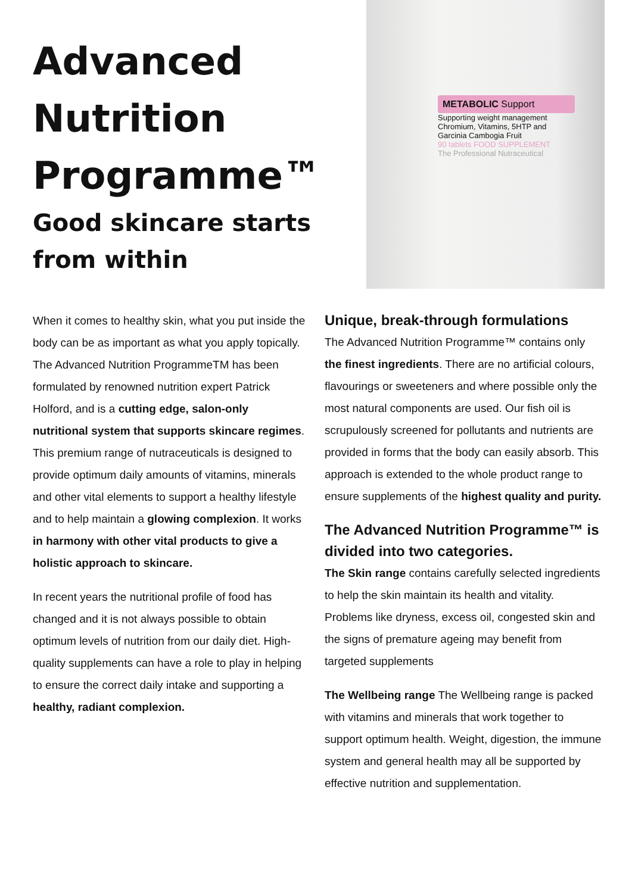Advanced Nutrition Programme™
Good skincare starts from within
METABOLIC Support
Supporting weight management
Chromium, Vitamins, 5HTP and Garcinia Cambogia Fruit
90 tablets FOOD SUPPLEMENT
The Professional Nutraceutical
When it comes to healthy skin, what you put inside the body can be as important as what you apply topically. The Advanced Nutrition ProgrammeTM has been formulated by renowned nutrition expert Patrick Holford, and is a cutting edge, salon-only nutritional system that supports skincare regimes. This premium range of nutraceuticals is designed to provide optimum daily amounts of vitamins, minerals and other vital elements to support a healthy lifestyle and to help maintain a glowing complexion. It works in harmony with other vital products to give a holistic approach to skincare.
In recent years the nutritional profile of food has changed and it is not always possible to obtain optimum levels of nutrition from our daily diet. High-quality supplements can have a role to play in helping to ensure the correct daily intake and supporting a healthy, radiant complexion.
Unique, break-through formulations
The Advanced Nutrition Programme™ contains only the finest ingredients. There are no artificial colours, flavourings or sweeteners and where possible only the most natural components are used. Our fish oil is scrupulously screened for pollutants and nutrients are provided in forms that the body can easily absorb. This approach is extended to the whole product range to ensure supplements of the highest quality and purity.
The Advanced Nutrition Programme™ is divided into two categories.
The Skin range contains carefully selected ingredients to help the skin maintain its health and vitality. Problems like dryness, excess oil, congested skin and the signs of premature ageing may benefit from targeted supplements
The Wellbeing range The Wellbeing range is packed with vitamins and minerals that work together to support optimum health. Weight, digestion, the immune system and general health may all be supported by effective nutrition and supplementation.